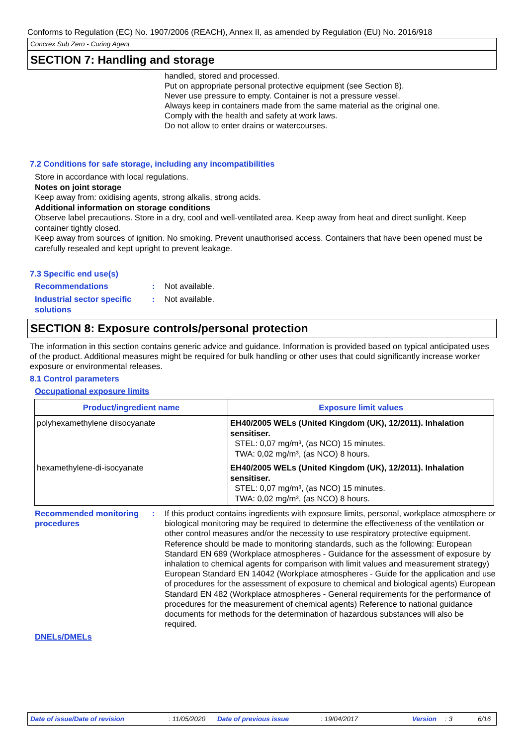Conforms to Regulation (EC) No. 1907/2006 (REACH), Annex II, as amended by Regulation (EU) No. 2016/918
Concrex Sub Zero - Curing Agent
SECTION 7: Handling and storage
handled, stored and processed.
Put on appropriate personal protective equipment (see Section 8).
Never use pressure to empty. Container is not a pressure vessel.
Always keep in containers made from the same material as the original one.
Comply with the health and safety at work laws.
Do not allow to enter drains or watercourses.
7.2 Conditions for safe storage, including any incompatibilities
Store in accordance with local regulations.
Notes on joint storage
Keep away from: oxidising agents, strong alkalis, strong acids.
Additional information on storage conditions
Observe label precautions. Store in a dry, cool and well-ventilated area. Keep away from heat and direct sunlight. Keep container tightly closed.
Keep away from sources of ignition. No smoking. Prevent unauthorised access. Containers that have been opened must be carefully resealed and kept upright to prevent leakage.
7.3 Specific end use(s)
Recommendations : Not available.
Industrial sector specific solutions
: Not available.
SECTION 8: Exposure controls/personal protection
The information in this section contains generic advice and guidance. Information is provided based on typical anticipated uses of the product. Additional measures might be required for bulk handling or other uses that could significantly increase worker exposure or environmental releases.
8.1 Control parameters
Occupational exposure limits
| Product/ingredient name | Exposure limit values |
| --- | --- |
| polyhexamethylene diisocyanate | EH40/2005 WELs (United Kingdom (UK), 12/2011). Inhalation sensitiser. STEL: 0,07 mg/m³, (as NCO) 15 minutes. TWA: 0,02 mg/m³, (as NCO) 8 hours. |
| hexamethylene-di-isocyanate | EH40/2005 WELs (United Kingdom (UK), 12/2011). Inhalation sensitiser. STEL: 0,07 mg/m³, (as NCO) 15 minutes. TWA: 0,02 mg/m³, (as NCO) 8 hours. |
Recommended monitoring procedures
: If this product contains ingredients with exposure limits, personal, workplace atmosphere or biological monitoring may be required to determine the effectiveness of the ventilation or other control measures and/or the necessity to use respiratory protective equipment. Reference should be made to monitoring standards, such as the following: European Standard EN 689 (Workplace atmospheres - Guidance for the assessment of exposure by inhalation to chemical agents for comparison with limit values and measurement strategy) European Standard EN 14042 (Workplace atmospheres - Guide for the application and use of procedures for the assessment of exposure to chemical and biological agents) European Standard EN 482 (Workplace atmospheres - General requirements for the performance of procedures for the measurement of chemical agents) Reference to national guidance documents for methods for the determination of hazardous substances will also be required.
DNELs/DMELs
Date of issue/Date of revision: 11/05/2020 Date of previous issue: 19/04/2017 Version: 3 6/16